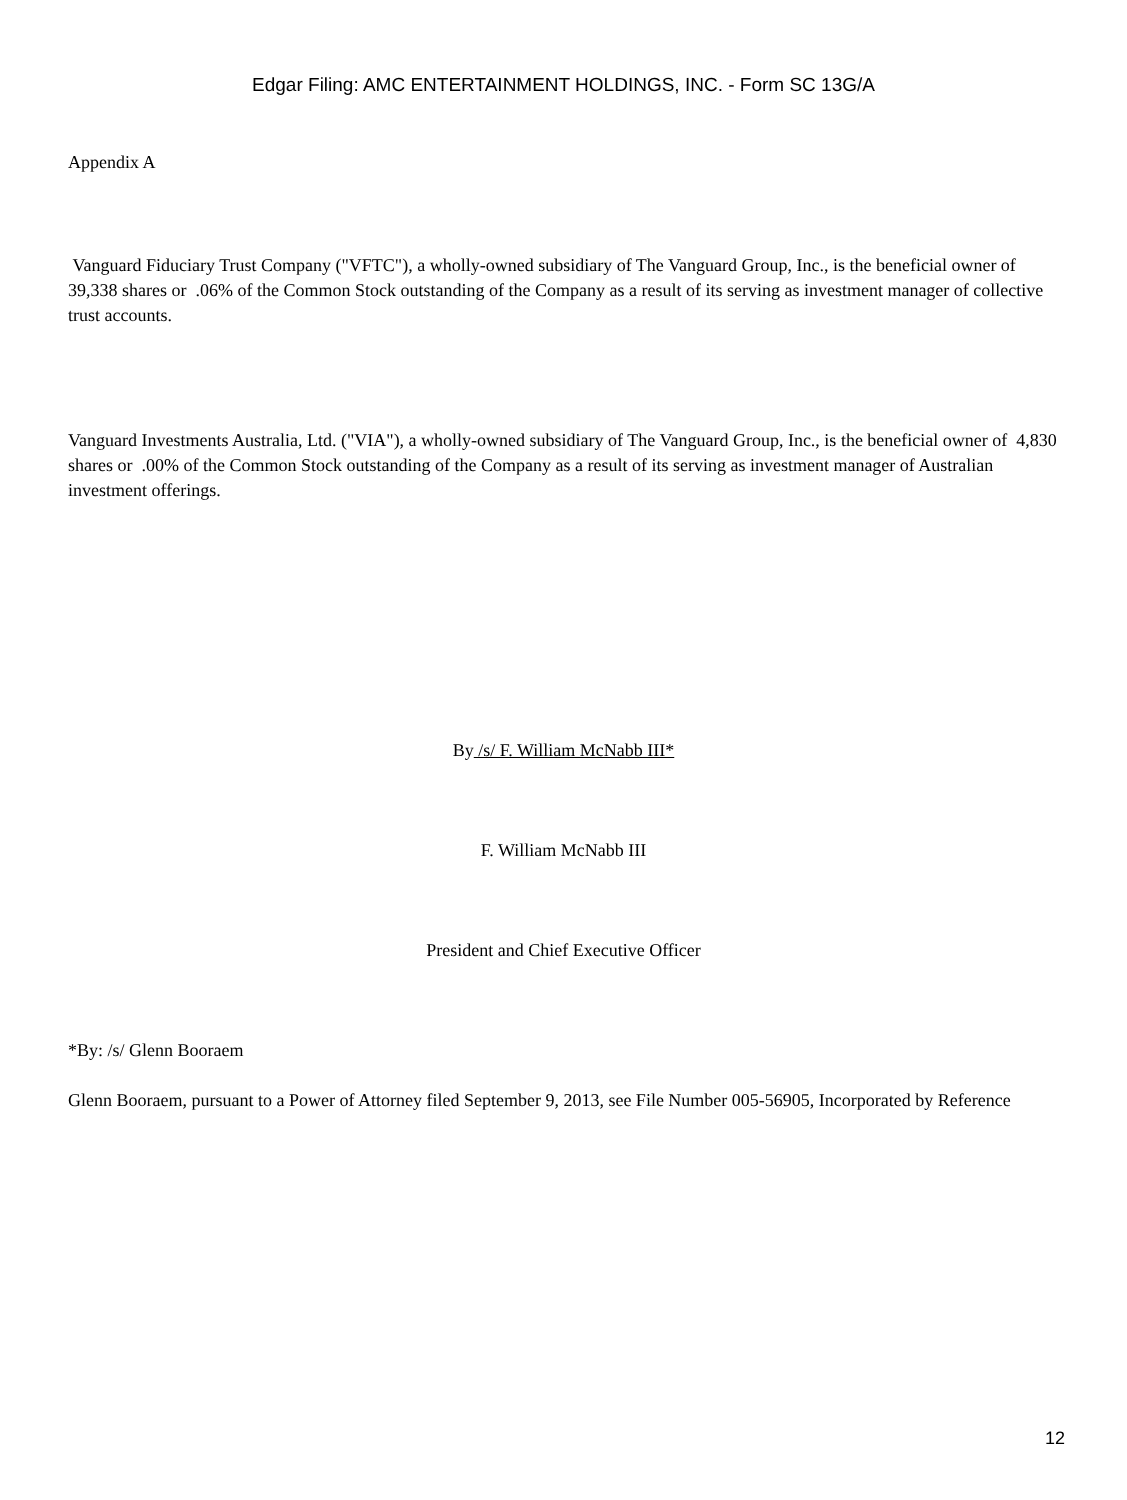Edgar Filing: AMC ENTERTAINMENT HOLDINGS, INC. - Form SC 13G/A
Appendix A
Vanguard Fiduciary Trust Company ("VFTC"), a wholly-owned subsidiary of The Vanguard Group, Inc., is the beneficial owner of 39,338 shares or .06% of the Common Stock outstanding of the Company as a result of its serving as investment manager of collective trust accounts.
Vanguard Investments Australia, Ltd. ("VIA"), a wholly-owned subsidiary of The Vanguard Group, Inc., is the beneficial owner of 4,830 shares or .00% of the Common Stock outstanding of the Company as a result of its serving as investment manager of Australian investment offerings.
By /s/ F. William McNabb III*
F. William McNabb III
President and Chief Executive Officer
*By: /s/ Glenn Booraem
Glenn Booraem, pursuant to a Power of Attorney filed September 9, 2013, see File Number 005-56905, Incorporated by Reference
12